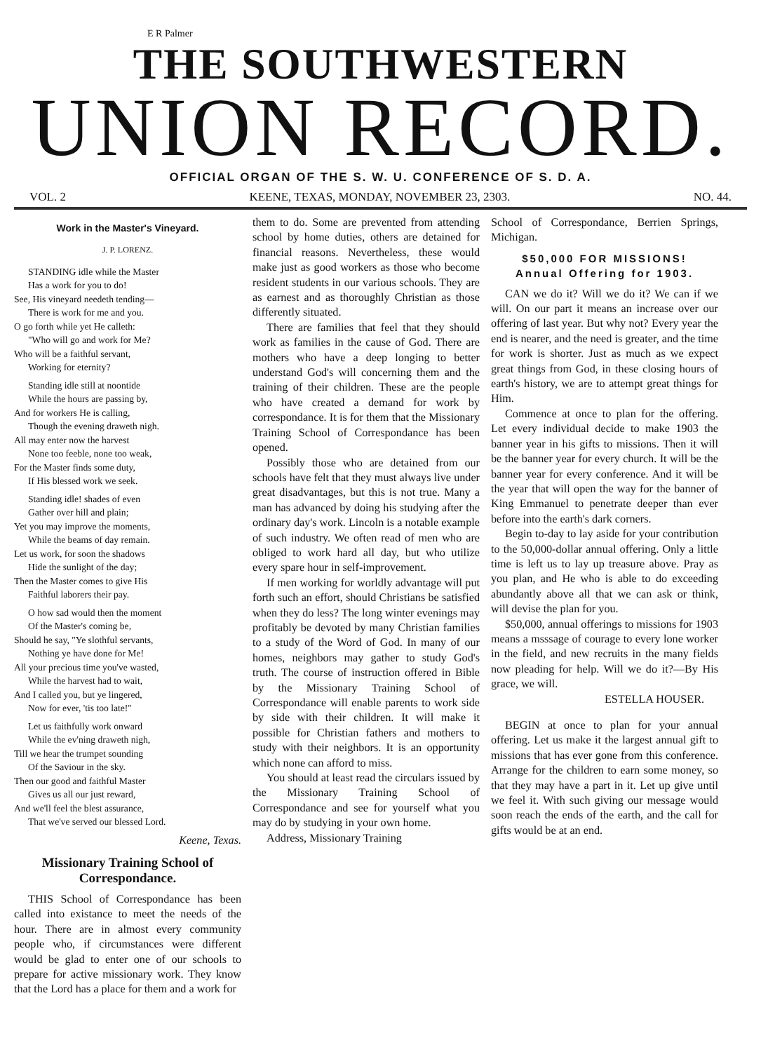E R Palmer
THE SOUTHWESTERN
UNION RECORD.
OFFICIAL ORGAN OF THE S. W. U. CONFERENCE OF S. D. A.
VOL. 2 KEENE, TEXAS, MONDAY, NOVEMBER 23, 2303. NO. 44.
Work in the Master's Vineyard.
J. P. LORENZ.
STANDING idle while the Master
Has a work for you to do!
See, His vineyard needeth tending—
There is work for me and you.
O go forth while yet He calleth:
"Who will go and work for Me?
Who will be a faithful servant,
Working for eternity?
Standing idle still at noontide
While the hours are passing by,
And for workers He is calling,
Though the evening draweth nigh.
All may enter now the harvest
None too feeble, none too weak,
For the Master finds some duty,
If His blessed work we seek.
Standing idle! shades of even
Gather over hill and plain;
Yet you may improve the moments,
While the beams of day remain.
Let us work, for soon the shadows
Hide the sunlight of the day;
Then the Master comes to give His
Faithful laborers their pay.
O how sad would then the moment
Of the Master's coming be,
Should he say, "Ye slothful servants,
Nothing ye have done for Me!
All your precious time you've wasted,
While the harvest had to wait,
And I called you, but ye lingered,
Now for ever, 'tis too late!"
Let us faithfully work onward
While the ev'ning draweth nigh,
Till we hear the trumpet sounding
Of the Saviour in the sky.
Then our good and faithful Master
Gives us all our just reward,
And we'll feel the blest assurance,
That we've served our blessed Lord.
Keene, Texas.
Missionary Training School of Correspondance.
THIS School of Correspondance has been called into existance to meet the needs of the hour. There are in almost every community people who, if circumstances were different would be glad to enter one of our schools to prepare for active missionary work. They know that the Lord has a place for them and a work for
them to do. Some are prevented from attending school by home duties, others are detained for financial reasons. Nevertheless, these would make just as good workers as those who become resident students in our various schools. They are as earnest and as thoroughly Christian as those differently situated.
There are families that feel that they should work as families in the cause of God. There are mothers who have a deep longing to better understand God's will concerning them and the training of their children. These are the people who have created a demand for work by correspondance. It is for them that the Missionary Training School of Correspondance has been opened.
Possibly those who are detained from our schools have felt that they must always live under great disadvantages, but this is not true. Many a man has advanced by doing his studying after the ordinary day's work. Lincoln is a notable example of such industry. We often read of men who are obliged to work hard all day, but who utilize every spare hour in self-improvement.
If men working for worldly advantage will put forth such an effort, should Christians be satisfied when they do less? The long winter evenings may profitably be devoted by many Christian families to a study of the Word of God. In many of our homes, neighbors may gather to study God's truth. The course of instruction offered in Bible by the Missionary Training School of Correspondance will enable parents to work side by side with their children. It will make it possible for Christian fathers and mothers to study with their neighbors. It is an opportunity which none can afford to miss.
You should at least read the circulars issued by the Missionary Training School of Correspondance and see for yourself what you may do by studying in your own home.
Address, Missionary Training
School of Correspondance, Berrien Springs, Michigan.
$50,000 FOR MISSIONS!
Annual Offering for 1903.
CAN we do it? Will we do it? We can if we will. On our part it means an increase over our offering of last year. But why not? Every year the end is nearer, and the need is greater, and the time for work is shorter. Just as much as we expect great things from God, in these closing hours of earth's history, we are to attempt great things for Him.
Commence at once to plan for the offering. Let every individual decide to make 1903 the banner year in his gifts to missions. Then it will be the banner year for every church. It will be the banner year for every conference. And it will be the year that will open the way for the banner of King Emmanuel to penetrate deeper than ever before into the earth's dark corners.
Begin to-day to lay aside for your contribution to the 50,000-dollar annual offering. Only a little time is left us to lay up treasure above. Pray as you plan, and He who is able to do exceeding abundantly above all that we can ask or think, will devise the plan for you.
$50,000, annual offerings to missions for 1903 means a msssage of courage to every lone worker in the field, and new recruits in the many fields now pleading for help. Will we do it?—By His grace, we will.
ESTELLA HOUSER.
BEGIN at once to plan for your annual offering. Let us make it the largest annual gift to missions that has ever gone from this conference. Arrange for the children to earn some money, so that they may have a part in it. Let up give until we feel it. With such giving our message would soon reach the ends of the earth, and the call for gifts would be at an end.